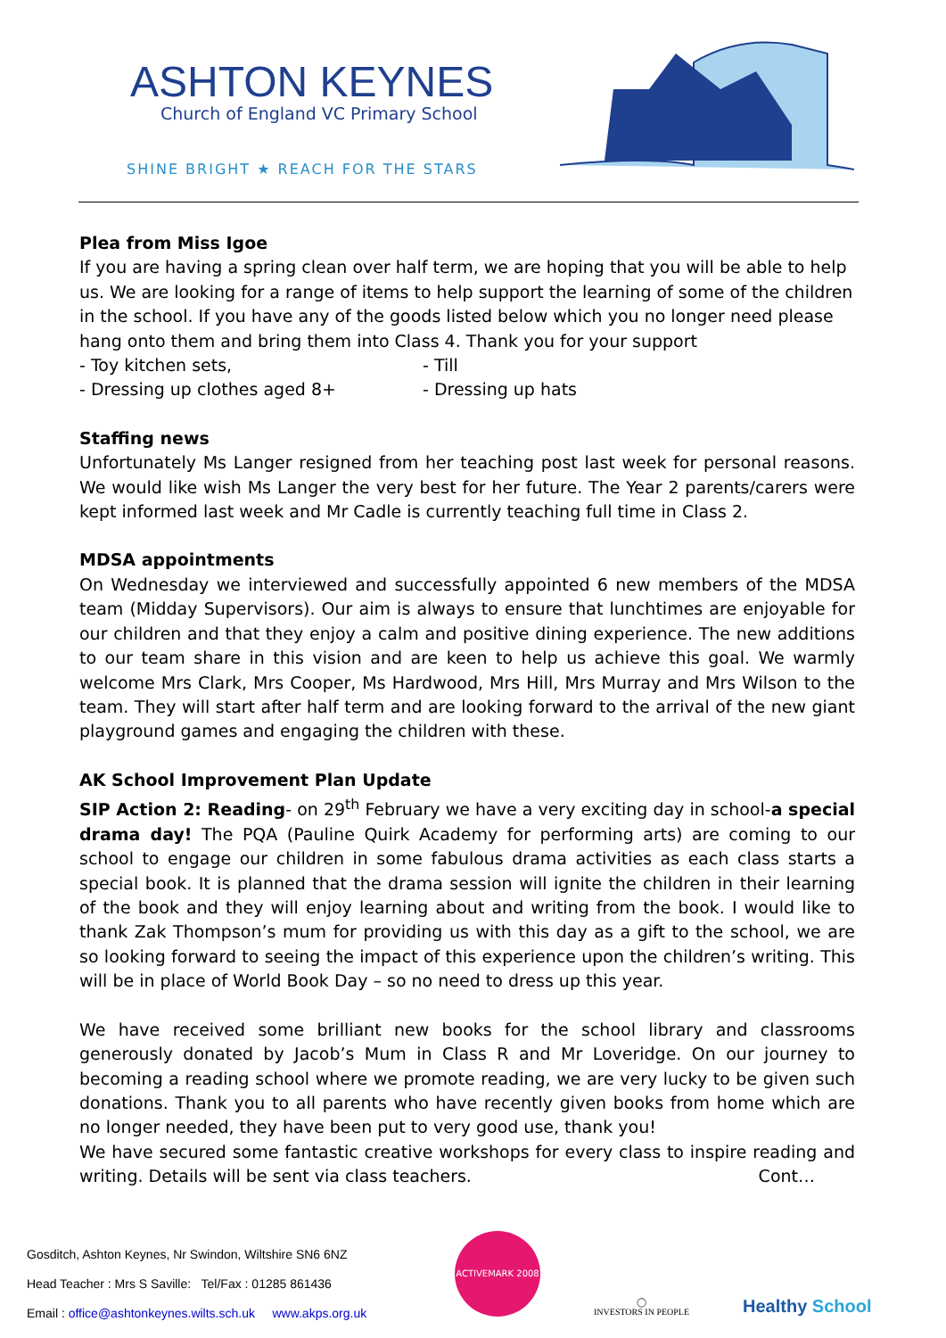ASHTON KEYNES
Church of England VC Primary School
SHINE BRIGHT ★ REACH FOR THE STARS
Plea from Miss Igoe
If you are having a spring clean over half term, we are hoping that you will be able to help us. We are looking for a range of items to help support the learning of some of the children in the school. If you have any of the goods listed below which you no longer need please hang onto them and bring them into Class 4. Thank you for your support
- Toy kitchen sets, - Till
- Dressing up clothes aged 8+ - Dressing up hats
Staffing news
Unfortunately Ms Langer resigned from her teaching post last week for personal reasons. We would like wish Ms Langer the very best for her future. The Year 2 parents/carers were kept informed last week and Mr Cadle is currently teaching full time in Class 2.
MDSA appointments
On Wednesday we interviewed and successfully appointed 6 new members of the MDSA team (Midday Supervisors). Our aim is always to ensure that lunchtimes are enjoyable for our children and that they enjoy a calm and positive dining experience. The new additions to our team share in this vision and are keen to help us achieve this goal. We warmly welcome Mrs Clark, Mrs Cooper, Ms Hardwood, Mrs Hill, Mrs Murray and Mrs Wilson to the team. They will start after half term and are looking forward to the arrival of the new giant playground games and engaging the children with these.
AK School Improvement Plan Update
SIP Action 2: Reading- on 29<sup>th</sup> February we have a very exciting day in school-a special drama day! The PQA (Pauline Quirk Academy for performing arts) are coming to our school to engage our children in some fabulous drama activities as each class starts a special book. It is planned that the drama session will ignite the children in their learning of the book and they will enjoy learning about and writing from the book. I would like to thank Zak Thompson’s mum for providing us with this day as a gift to the school, we are so looking forward to seeing the impact of this experience upon the children’s writing. This will be in place of World Book Day – so no need to dress up this year.
We have received some brilliant new books for the school library and classrooms generously donated by Jacob’s Mum in Class R and Mr Loveridge. On our journey to becoming a reading school where we promote reading, we are very lucky to be given such donations. Thank you to all parents who have recently given books from home which are no longer needed, they have been put to very good use, thank you!
We have secured some fantastic creative workshops for every class to inspire reading and writing. Details will be sent via class teachers. Cont…
Gosditch, Ashton Keynes, Nr Swindon, Wiltshire SN6 6NZ
Head Teacher : Mrs S Saville: Tel/Fax : 01285 861436
Email : office@ashtonkeynes.wilts.sch.uk www.akps.org.uk
ACTIVEMARK 2008
◯
INVESTORS IN PEOPLE
Healthy School